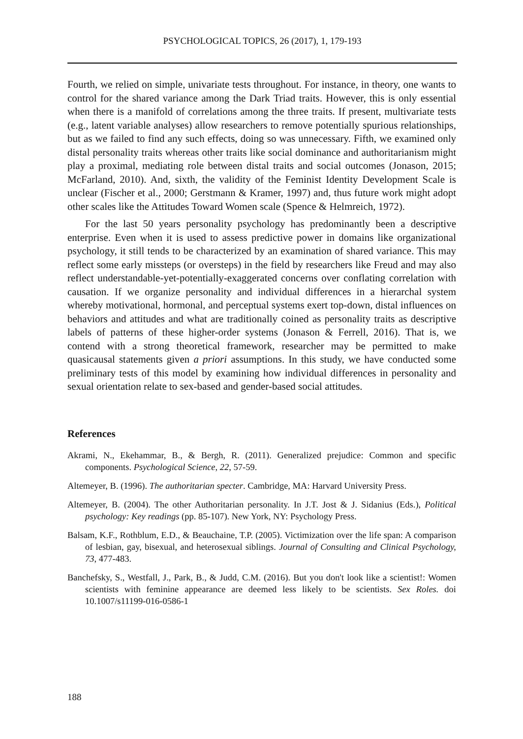PSYCHOLOGICAL TOPICS, 26 (2017), 1, 179-193
Fourth, we relied on simple, univariate tests throughout. For instance, in theory, one wants to control for the shared variance among the Dark Triad traits. However, this is only essential when there is a manifold of correlations among the three traits. If present, multivariate tests (e.g., latent variable analyses) allow researchers to remove potentially spurious relationships, but as we failed to find any such effects, doing so was unnecessary. Fifth, we examined only distal personality traits whereas other traits like social dominance and authoritarianism might play a proximal, mediating role between distal traits and social outcomes (Jonason, 2015; McFarland, 2010). And, sixth, the validity of the Feminist Identity Development Scale is unclear (Fischer et al., 2000; Gerstmann & Kramer, 1997) and, thus future work might adopt other scales like the Attitudes Toward Women scale (Spence & Helmreich, 1972).
For the last 50 years personality psychology has predominantly been a descriptive enterprise. Even when it is used to assess predictive power in domains like organizational psychology, it still tends to be characterized by an examination of shared variance. This may reflect some early missteps (or oversteps) in the field by researchers like Freud and may also reflect understandable-yet-potentially-exaggerated concerns over conflating correlation with causation. If we organize personality and individual differences in a hierarchal system whereby motivational, hormonal, and perceptual systems exert top-down, distal influences on behaviors and attitudes and what are traditionally coined as personality traits as descriptive labels of patterns of these higher-order systems (Jonason & Ferrell, 2016). That is, we contend with a strong theoretical framework, researcher may be permitted to make quasicausal statements given a priori assumptions. In this study, we have conducted some preliminary tests of this model by examining how individual differences in personality and sexual orientation relate to sex-based and gender-based social attitudes.
References
Akrami, N., Ekehammar, B., & Bergh, R. (2011). Generalized prejudice: Common and specific components. Psychological Science, 22, 57-59.
Altemeyer, B. (1996). The authoritarian specter. Cambridge, MA: Harvard University Press.
Altemeyer, B. (2004). The other Authoritarian personality. In J.T. Jost & J. Sidanius (Eds.), Political psychology: Key readings (pp. 85-107). New York, NY: Psychology Press.
Balsam, K.F., Rothblum, E.D., & Beauchaine, T.P. (2005). Victimization over the life span: A comparison of lesbian, gay, bisexual, and heterosexual siblings. Journal of Consulting and Clinical Psychology, 73, 477-483.
Banchefsky, S., Westfall, J., Park, B., & Judd, C.M. (2016). But you don't look like a scientist!: Women scientists with feminine appearance are deemed less likely to be scientists. Sex Roles. doi 10.1007/s11199-016-0586-1
188